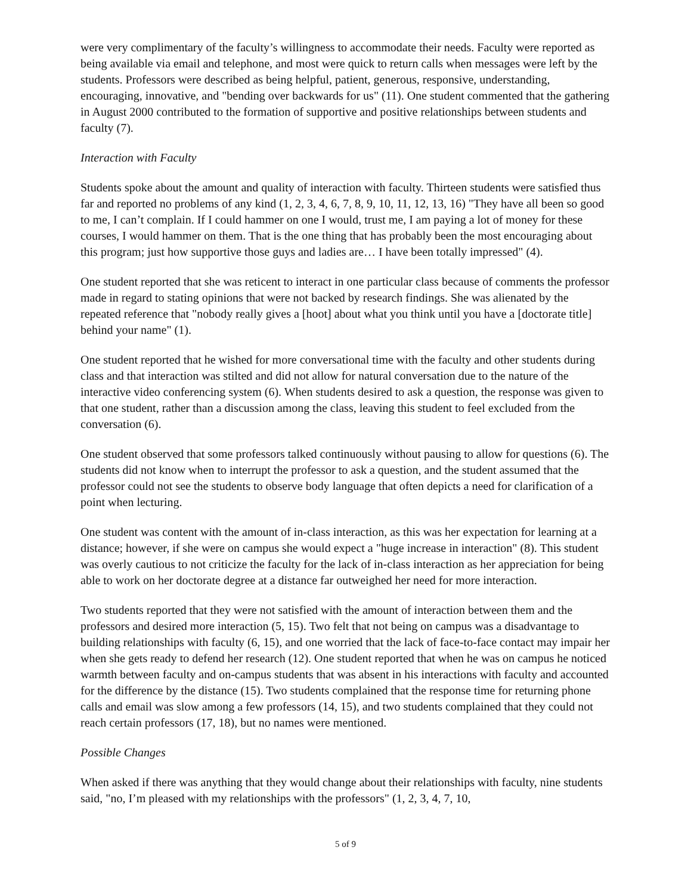were very complimentary of the faculty’s willingness to accommodate their needs. Faculty were reported as being available via email and telephone, and most were quick to return calls when messages were left by the students. Professors were described as being helpful, patient, generous, responsive, understanding, encouraging, innovative, and "bending over backwards for us" (11). One student commented that the gathering in August 2000 contributed to the formation of supportive and positive relationships between students and faculty (7).
Interaction with Faculty
Students spoke about the amount and quality of interaction with faculty. Thirteen students were satisfied thus far and reported no problems of any kind (1, 2, 3, 4, 6, 7, 8, 9, 10, 11, 12, 13, 16) "They have all been so good to me, I can’t complain. If I could hammer on one I would, trust me, I am paying a lot of money for these courses, I would hammer on them. That is the one thing that has probably been the most encouraging about this program; just how supportive those guys and ladies are… I have been totally impressed" (4).
One student reported that she was reticent to interact in one particular class because of comments the professor made in regard to stating opinions that were not backed by research findings. She was alienated by the repeated reference that "nobody really gives a [hoot] about what you think until you have a [doctorate title] behind your name" (1).
One student reported that he wished for more conversational time with the faculty and other students during class and that interaction was stilted and did not allow for natural conversation due to the nature of the interactive video conferencing system (6). When students desired to ask a question, the response was given to that one student, rather than a discussion among the class, leaving this student to feel excluded from the conversation (6).
One student observed that some professors talked continuously without pausing to allow for questions (6). The students did not know when to interrupt the professor to ask a question, and the student assumed that the professor could not see the students to observe body language that often depicts a need for clarification of a point when lecturing.
One student was content with the amount of in-class interaction, as this was her expectation for learning at a distance; however, if she were on campus she would expect a "huge increase in interaction" (8). This student was overly cautious to not criticize the faculty for the lack of in-class interaction as her appreciation for being able to work on her doctorate degree at a distance far outweighed her need for more interaction.
Two students reported that they were not satisfied with the amount of interaction between them and the professors and desired more interaction (5, 15). Two felt that not being on campus was a disadvantage to building relationships with faculty (6, 15), and one worried that the lack of face-to-face contact may impair her when she gets ready to defend her research (12). One student reported that when he was on campus he noticed warmth between faculty and on-campus students that was absent in his interactions with faculty and accounted for the difference by the distance (15). Two students complained that the response time for returning phone calls and email was slow among a few professors (14, 15), and two students complained that they could not reach certain professors (17, 18), but no names were mentioned.
Possible Changes
When asked if there was anything that they would change about their relationships with faculty, nine students said, "no, I’m pleased with my relationships with the professors" (1, 2, 3, 4, 7, 10,
5 of 9